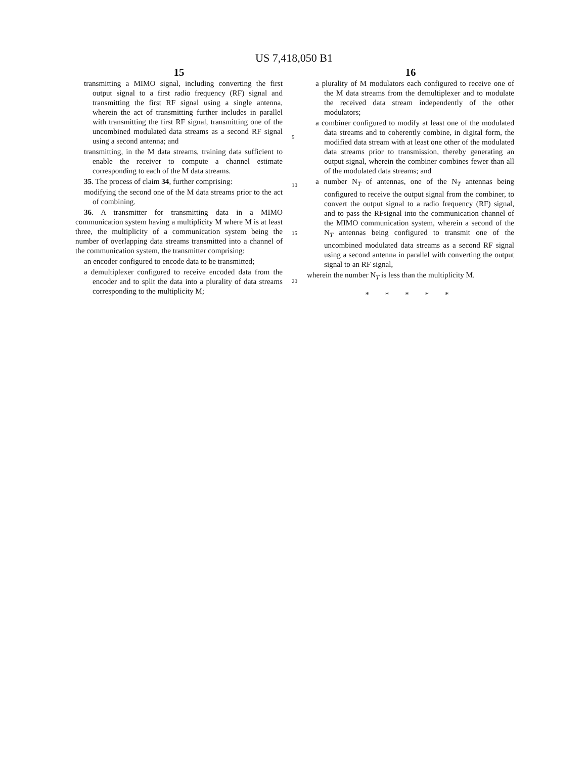US 7,418,050 B1
15
transmitting a MIMO signal, including converting the first output signal to a first radio frequency (RF) signal and transmitting the first RF signal using a single antenna, wherein the act of transmitting further includes in parallel with transmitting the first RF signal, transmitting one of the uncombined modulated data streams as a second RF signal using a second antenna; and
transmitting, in the M data streams, training data sufficient to enable the receiver to compute a channel estimate corresponding to each of the M data streams.
35. The process of claim 34, further comprising:
modifying the second one of the M data streams prior to the act of combining.
36. A transmitter for transmitting data in a MIMO communication system having a multiplicity M where M is at least three, the multiplicity of a communication system being the number of overlapping data streams transmitted into a channel of the communication system, the transmitter comprising:
an encoder configured to encode data to be transmitted;
a demultiplexer configured to receive encoded data from the encoder and to split the data into a plurality of data streams corresponding to the multiplicity M;
5
10
15
20
16
a plurality of M modulators each configured to receive one of the M data streams from the demultiplexer and to modulate the received data stream independently of the other modulators;
a combiner configured to modify at least one of the modulated data streams and to coherently combine, in digital form, the modified data stream with at least one other of the modulated data streams prior to transmission, thereby generating an output signal, wherein the combiner combines fewer than all of the modulated data streams; and
a number N<sub>T</sub> of antennas, one of the N<sub>T</sub> antennas being configured to receive the output signal from the combiner, to convert the output signal to a radio frequency (RF) signal, and to pass the RFsignal into the communication channel of the MIMO communication system, wherein a second of the N<sub>T</sub> antennas being configured to transmit one of the uncombined modulated data streams as a second RF signal using a second antenna in parallel with converting the output signal to an RF signal,
wherein the number N<sub>T</sub> is less than the multiplicity M.
* * * * *